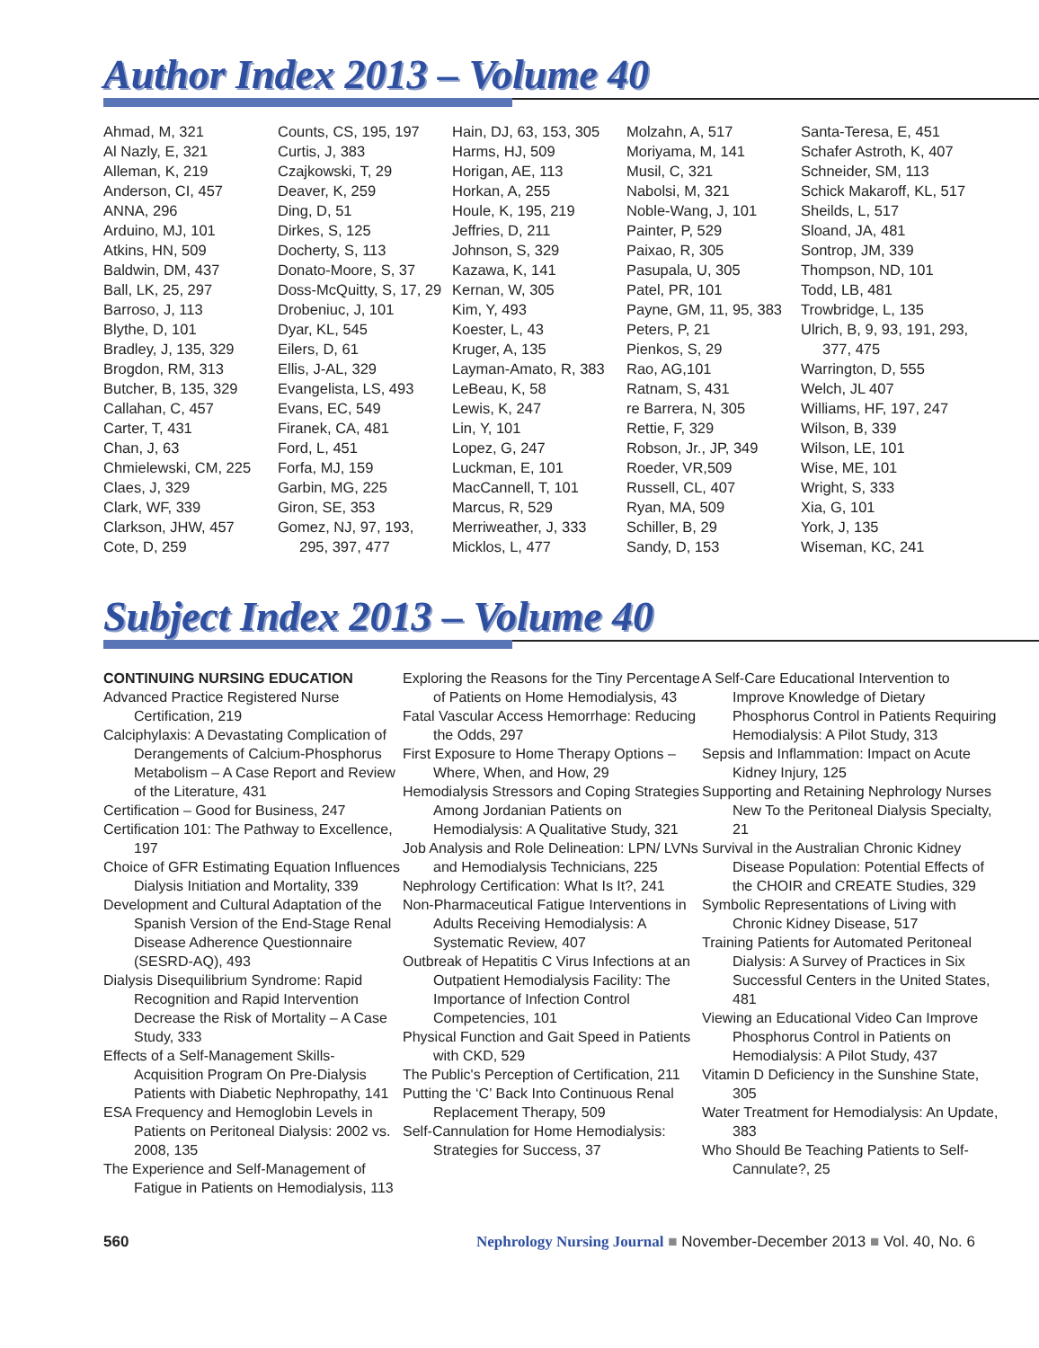Author Index 2013 – Volume 40
Ahmad, M, 321
Al Nazly, E, 321
Alleman, K, 219
Anderson, CI, 457
ANNA, 296
Arduino, MJ, 101
Atkins, HN, 509
Baldwin, DM, 437
Ball, LK, 25, 297
Barroso, J, 113
Blythe, D, 101
Bradley, J, 135, 329
Brogdon, RM, 313
Butcher, B, 135, 329
Callahan, C, 457
Carter, T, 431
Chan, J, 63
Chmielewski, CM, 225
Claes, J, 329
Clark, WF, 339
Clarkson, JHW, 457
Cote, D, 259
Counts, CS, 195, 197
Curtis, J, 383
Czajkowski, T, 29
Deaver, K, 259
Ding, D, 51
Dirkes, S, 125
Docherty, S, 113
Donato-Moore, S, 37
Doss-McQuitty, S, 17, 29
Drobeniuc, J, 101
Dyar, KL, 545
Eilers, D, 61
Ellis, J-AL, 329
Evangelista, LS, 493
Evans, EC, 549
Firanek, CA, 481
Ford, L, 451
Forfa, MJ, 159
Garbin, MG, 225
Giron, SE, 353
Gomez, NJ, 97, 193,
295, 397, 477
Hain, DJ, 63, 153, 305
Harms, HJ, 509
Horigan, AE, 113
Horkan, A, 255
Houle, K, 195, 219
Jeffries, D, 211
Johnson, S, 329
Kazawa, K, 141
Kernan, W, 305
Kim, Y, 493
Koester, L, 43
Kruger, A, 135
Layman-Amato, R, 383
LeBeau, K, 58
Lewis, K, 247
Lin, Y, 101
Lopez, G, 247
Luckman, E, 101
MacCannell, T, 101
Marcus, R, 529
Merriweather, J, 333
Micklos, L, 477
Molzahn, A, 517
Moriyama, M, 141
Musil, C, 321
Nabolsi, M, 321
Noble-Wang, J, 101
Painter, P, 529
Paixao, R, 305
Pasupala, U, 305
Patel, PR, 101
Payne, GM, 11, 95, 383
Peters, P, 21
Pienkos, S, 29
Rao, AG,101
Ratnam, S, 431
re Barrera, N, 305
Rettie, F, 329
Robson, Jr., JP, 349
Roeder, VR,509
Russell, CL, 407
Ryan, MA, 509
Schiller, B, 29
Sandy, D, 153
Santa-Teresa, E, 451
Schafer Astroth, K, 407
Schneider, SM, 113
Schick Makaroff, KL, 517
Sheilds, L, 517
Sloand, JA, 481
Sontrop, JM, 339
Thompson, ND, 101
Todd, LB, 481
Trowbridge, L, 135
Ulrich, B, 9, 93, 191, 293,
377, 475
Warrington, D, 555
Welch, JL 407
Williams, HF, 197, 247
Wilson, B, 339
Wilson, LE, 101
Wise, ME, 101
Wright, S, 333
Xia, G, 101
York, J, 135
Wiseman, KC, 241
Subject Index 2013 – Volume 40
CONTINUING NURSING EDUCATION
Advanced Practice Registered Nurse Certification, 219
Calciphylaxis: A Devastating Complication of Derangements of Calcium-Phosphorus Metabolism – A Case Report and Review of the Literature, 431
Certification – Good for Business, 247
Certification 101: The Pathway to Excellence, 197
Choice of GFR Estimating Equation Influences Dialysis Initiation and Mortality, 339
Development and Cultural Adaptation of the Spanish Version of the End-Stage Renal Disease Adherence Questionnaire (SESRD-AQ), 493
Dialysis Disequilibrium Syndrome: Rapid Recognition and Rapid Intervention Decrease the Risk of Mortality – A Case Study, 333
Effects of a Self-Management Skills-Acquisition Program On Pre-Dialysis Patients with Diabetic Nephropathy, 141
ESA Frequency and Hemoglobin Levels in Patients on Peritoneal Dialysis: 2002 vs. 2008, 135
The Experience and Self-Management of Fatigue in Patients on Hemodialysis, 113
Exploring the Reasons for the Tiny Percentage of Patients on Home Hemodialysis, 43
Fatal Vascular Access Hemorrhage: Reducing the Odds, 297
First Exposure to Home Therapy Options – Where, When, and How, 29
Hemodialysis Stressors and Coping Strategies Among Jordanian Patients on Hemodialysis: A Qualitative Study, 321
Job Analysis and Role Delineation: LPN/ LVNs and Hemodialysis Technicians, 225
Nephrology Certification: What Is It?, 241
Non-Pharmaceutical Fatigue Interventions in Adults Receiving Hemodialysis: A Systematic Review, 407
Outbreak of Hepatitis C Virus Infections at an Outpatient Hemodialysis Facility: The Importance of Infection Control Competencies, 101
Physical Function and Gait Speed in Patients with CKD, 529
The Public's Perception of Certification, 211
Putting the ‘C’ Back Into Continuous Renal Replacement Therapy, 509
Self-Cannulation for Home Hemodialysis: Strategies for Success, 37
A Self-Care Educational Intervention to Improve Knowledge of Dietary Phosphorus Control in Patients Requiring Hemodialysis: A Pilot Study, 313
Sepsis and Inflammation: Impact on Acute Kidney Injury, 125
Supporting and Retaining Nephrology Nurses New To the Peritoneal Dialysis Specialty, 21
Survival in the Australian Chronic Kidney Disease Population: Potential Effects of the CHOIR and CREATE Studies, 329
Symbolic Representations of Living with Chronic Kidney Disease, 517
Training Patients for Automated Peritoneal Dialysis: A Survey of Practices in Six Successful Centers in the United States, 481
Viewing an Educational Video Can Improve Phosphorus Control in Patients on Hemodialysis: A Pilot Study, 437
Vitamin D Deficiency in the Sunshine State, 305
Water Treatment for Hemodialysis: An Update, 383
Who Should Be Teaching Patients to Self-Cannulate?, 25
560 Nephrology Nursing Journal ■ November-December 2013 ■ Vol. 40, No. 6